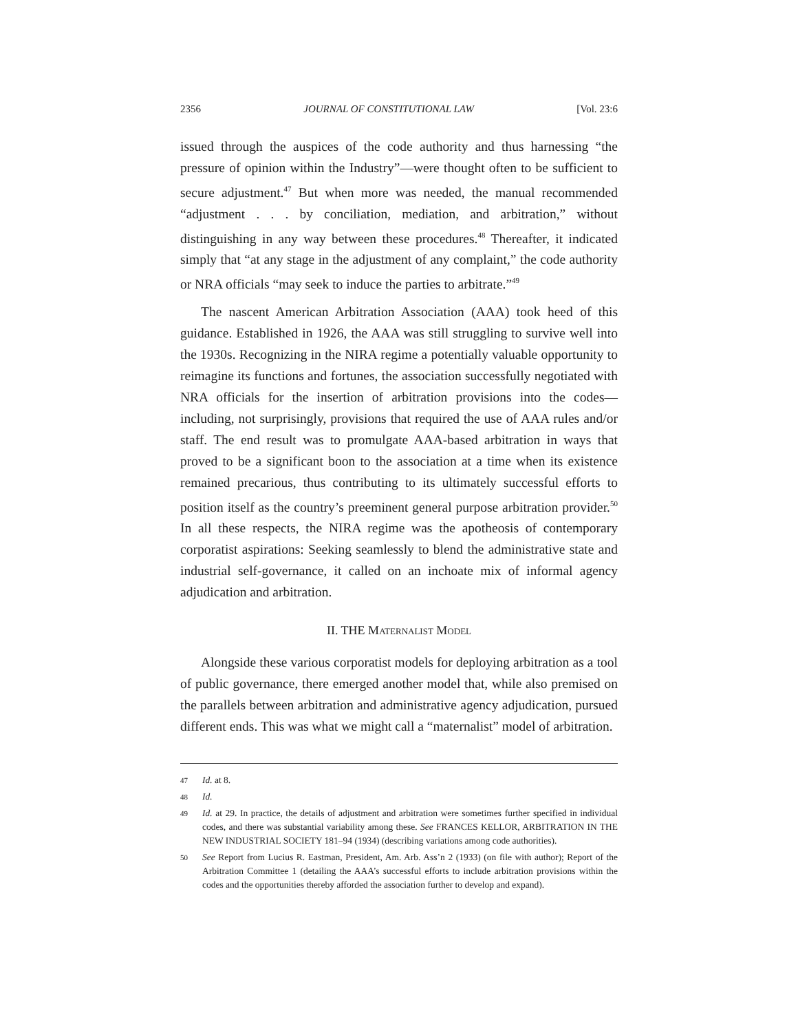2356 JOURNAL OF CONSTITUTIONAL LAW [Vol. 23:6
issued through the auspices of the code authority and thus harnessing “the pressure of opinion within the Industry”—were thought often to be sufficient to secure adjustment.<sup>47</sup> But when more was needed, the manual recommended “adjustment . . . by conciliation, mediation, and arbitration,” without distinguishing in any way between these procedures.<sup>48</sup> Thereafter, it indicated simply that “at any stage in the adjustment of any complaint,” the code authority or NRA officials “may seek to induce the parties to arbitrate.”<sup>49</sup>
The nascent American Arbitration Association (AAA) took heed of this guidance. Established in 1926, the AAA was still struggling to survive well into the 1930s. Recognizing in the NIRA regime a potentially valuable opportunity to reimagine its functions and fortunes, the association successfully negotiated with NRA officials for the insertion of arbitration provisions into the codes—including, not surprisingly, provisions that required the use of AAA rules and/or staff. The end result was to promulgate AAA-based arbitration in ways that proved to be a significant boon to the association at a time when its existence remained precarious, thus contributing to its ultimately successful efforts to position itself as the country’s preeminent general purpose arbitration provider.<sup>50</sup> In all these respects, the NIRA regime was the apotheosis of contemporary corporatist aspirations: Seeking seamlessly to blend the administrative state and industrial self-governance, it called on an inchoate mix of informal agency adjudication and arbitration.
II. THE MATERNALIST MODEL
Alongside these various corporatist models for deploying arbitration as a tool of public governance, there emerged another model that, while also premised on the parallels between arbitration and administrative agency adjudication, pursued different ends. This was what we might call a “maternalist” model of arbitration.
47 Id. at 8.
48 Id.
49 Id. at 29. In practice, the details of adjustment and arbitration were sometimes further specified in individual codes, and there was substantial variability among these. See FRANCES KELLOR, ARBITRATION IN THE NEW INDUSTRIAL SOCIETY 181–94 (1934) (describing variations among code authorities).
50 See Report from Lucius R. Eastman, President, Am. Arb. Ass’n 2 (1933) (on file with author); Report of the Arbitration Committee 1 (detailing the AAA’s successful efforts to include arbitration provisions within the codes and the opportunities thereby afforded the association further to develop and expand).